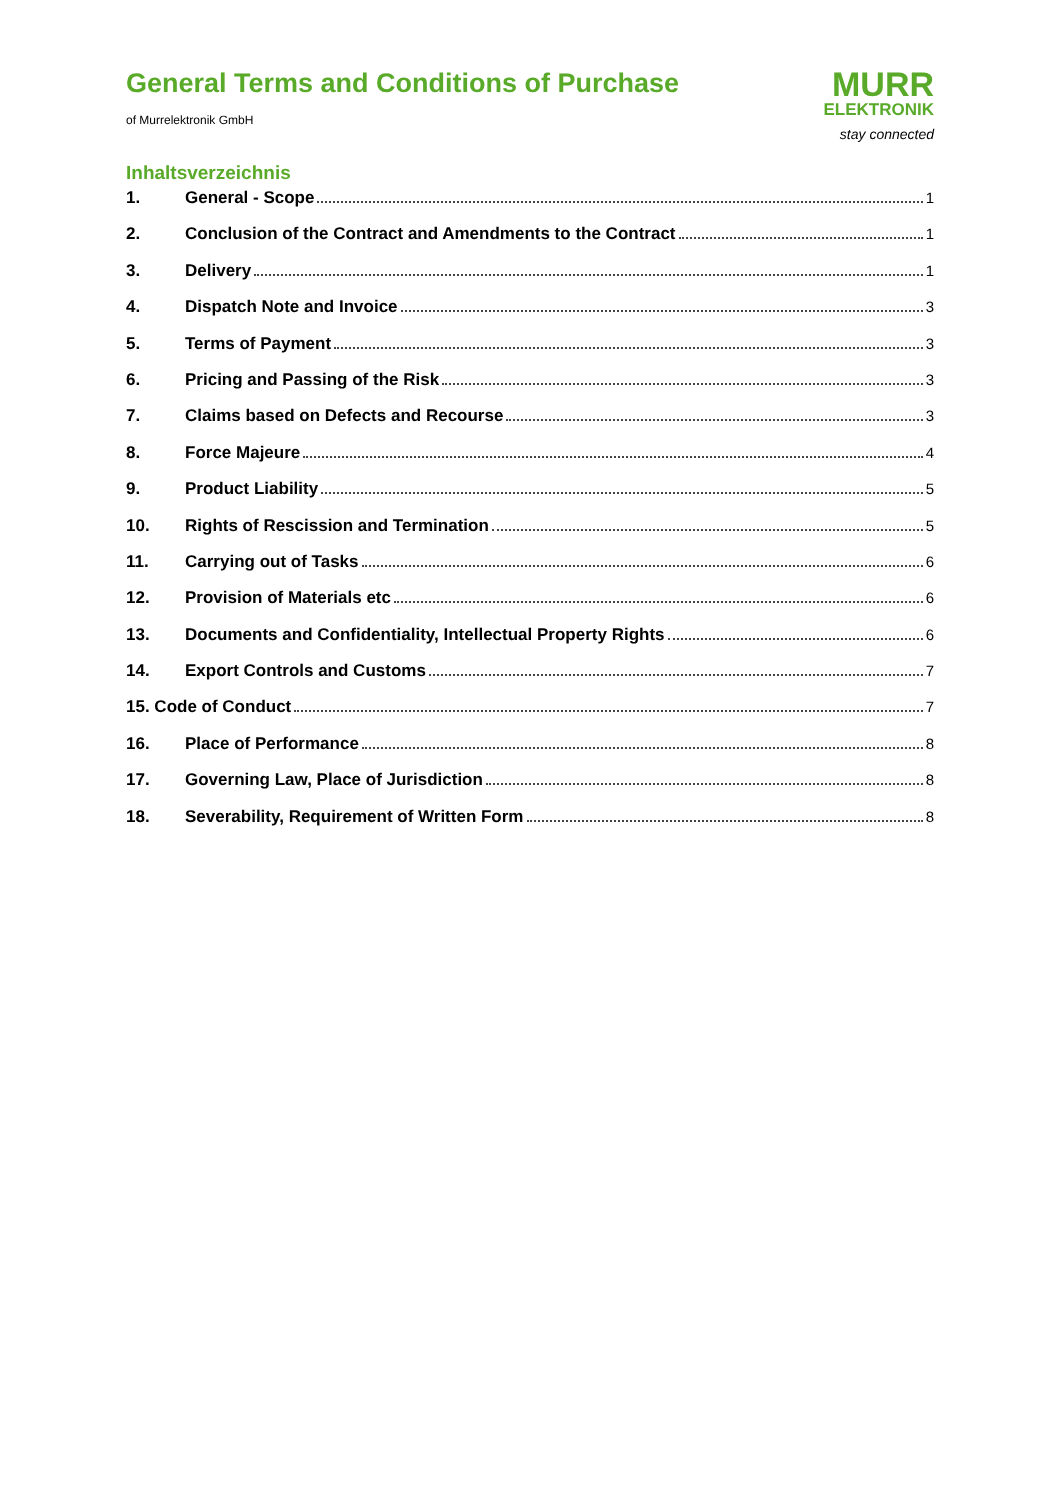General Terms and Conditions of Purchase
of Murrelektronik GmbH
MURR
ELEKTRONIK
stay connected
Inhaltsverzeichnis
1. General - Scope 1
2. Conclusion of the Contract and Amendments to the Contract 1
3. Delivery 1
4. Dispatch Note and Invoice 3
5. Terms of Payment 3
6. Pricing and Passing of the Risk 3
7. Claims based on Defects and Recourse 3
8. Force Majeure 4
9. Product Liability 5
10. Rights of Rescission and Termination 5
11. Carrying out of Tasks 6
12. Provision of Materials etc 6
13. Documents and Confidentiality, Intellectual Property Rights 6
14. Export Controls and Customs 7
15. Code of Conduct 7
16. Place of Performance 8
17. Governing Law, Place of Jurisdiction 8
18. Severability, Requirement of Written Form 8